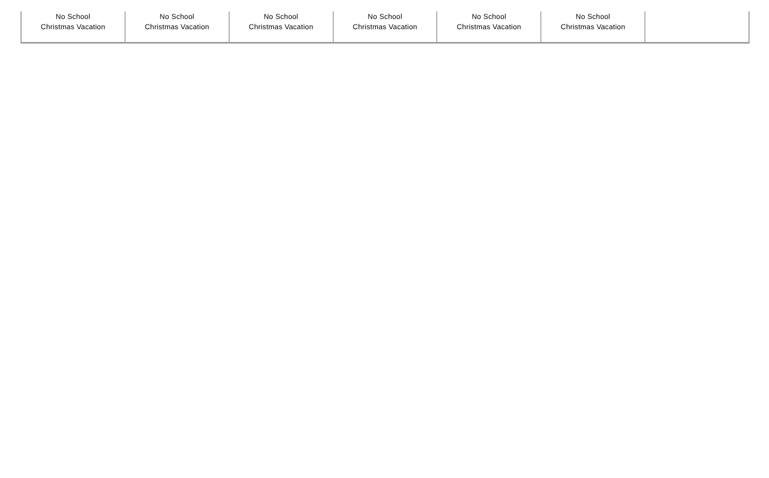| No School Christmas Vacation | No School Christmas Vacation | No School Christmas Vacation | No School Christmas Vacation | No School Christmas Vacation | No School Christmas Vacation | |